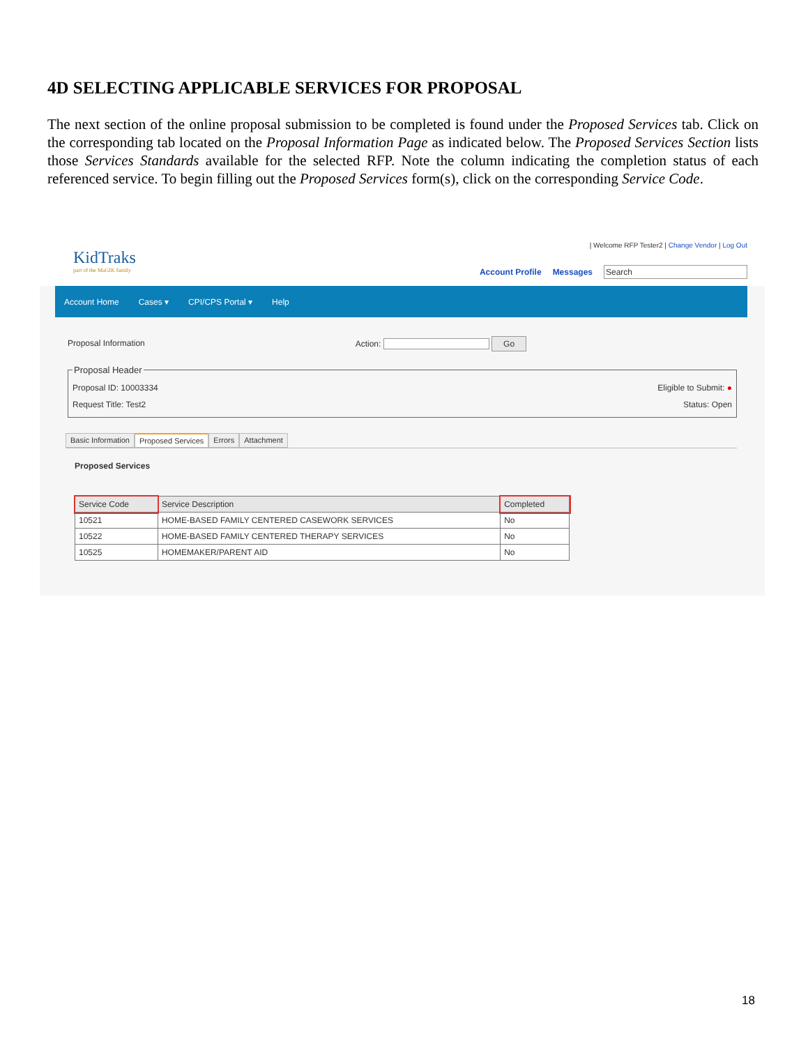4D SELECTING APPLICABLE SERVICES FOR PROPOSAL
The next section of the online proposal submission to be completed is found under the Proposed Services tab. Click on the corresponding tab located on the Proposal Information Page as indicated below. The Proposed Services Section lists those Services Standards available for the selected RFP. Note the column indicating the completion status of each referenced service. To begin filling out the Proposed Services form(s), click on the corresponding Service Code.
KidTraks
part of the MaGIK family
| Welcome RFP Tester2 | Change Vendor | Log Out
Account Profile Messages Search
Account Home Cases ▾ CPI/CPS Portal ▾ Help
Proposal Information Action: Go
Proposal Header
Proposal ID: 10003334 Eligible to Submit: ●
Request Title: Test2 Status: Open
Basic Information Proposed Services Errors Attachment
Proposed Services
| Service Code | Service Description | Completed |
| --- | --- | --- |
| 10521 | HOME-BASED FAMILY CENTERED CASEWORK SERVICES | No |
| 10522 | HOME-BASED FAMILY CENTERED THERAPY SERVICES | No |
| 10525 | HOMEMAKER/PARENT AID | No |
18